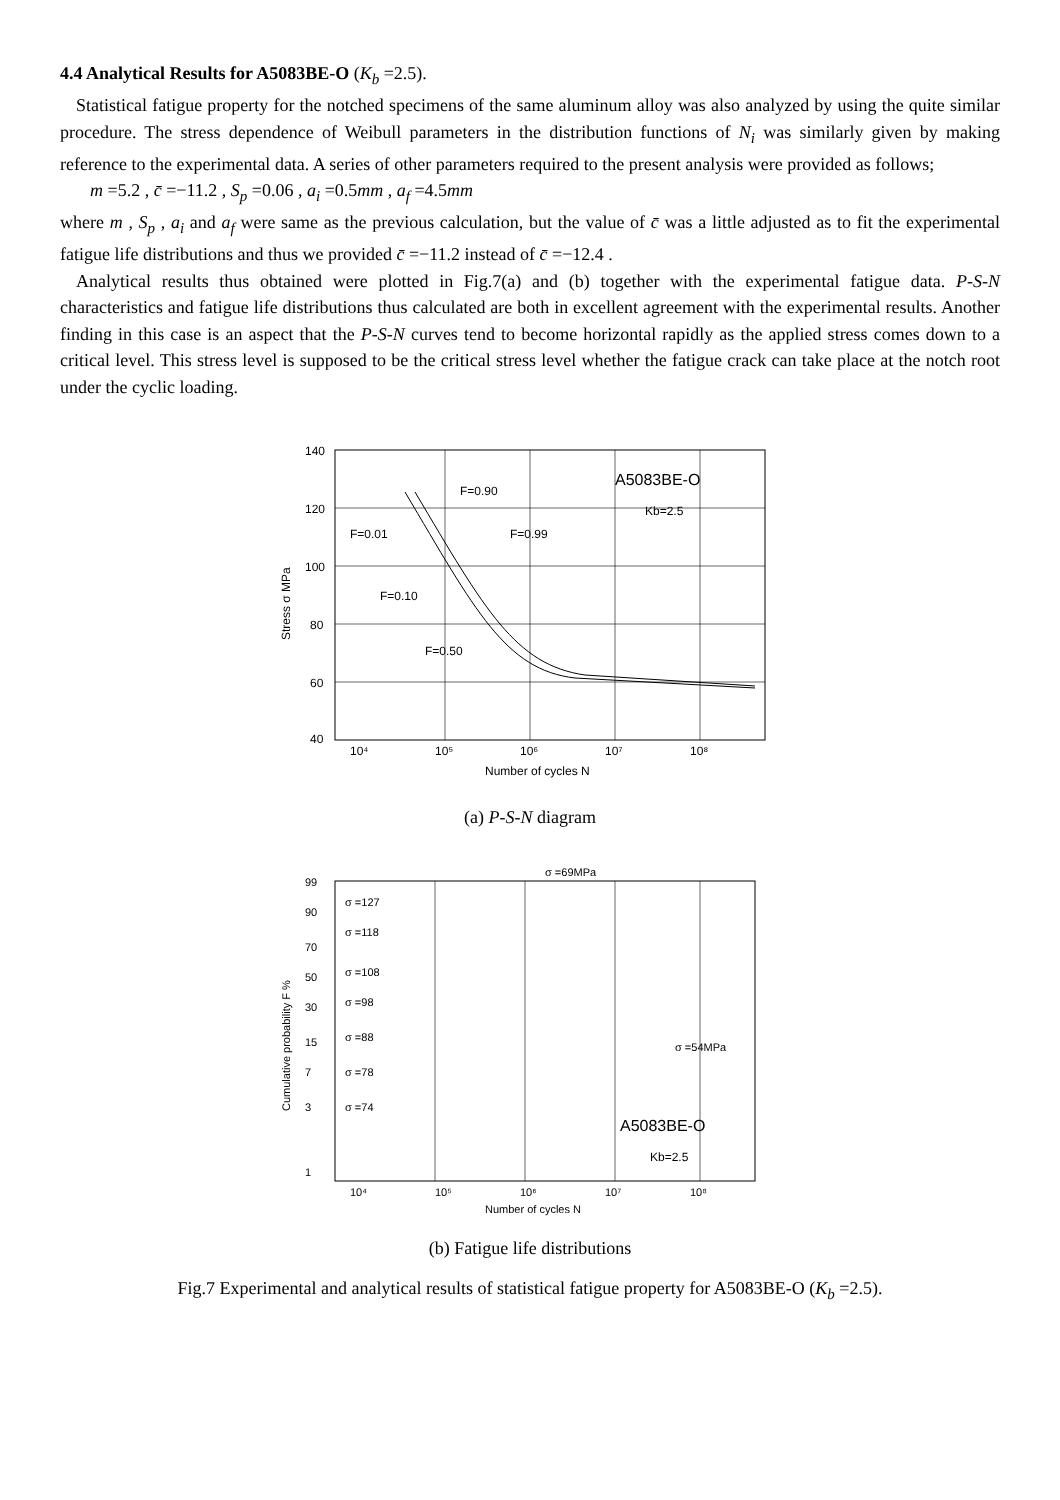4.4 Analytical Results for A5083BE-O (K<sub>b</sub> =2.5).
Statistical fatigue property for the notched specimens of the same aluminum alloy was also analyzed by using the quite similar procedure. The stress dependence of Weibull parameters in the distribution functions of N<sub>i</sub> was similarly given by making reference to the experimental data. A series of other parameters required to the present analysis were provided as follows;
m =5.2 , c̄ =−11.2 , S<sub>p</sub> =0.06 , a<sub>i</sub> =0.5mm , a<sub>f</sub> =4.5mm
where m , S<sub>p</sub> , a<sub>i</sub> and a<sub>f</sub> were same as the previous calculation, but the value of c̄ was a little adjusted as to fit the experimental fatigue life distributions and thus we provided c̄ =−11.2 instead of c̄ =−12.4 .
Analytical results thus obtained were plotted in Fig.7(a) and (b) together with the experimental fatigue data. P-S-N characteristics and fatigue life distributions thus calculated are both in excellent agreement with the experimental results. Another finding in this case is an aspect that the P-S-N curves tend to become horizontal rapidly as the applied stress comes down to a critical level. This stress level is supposed to be the critical stress level whether the fatigue crack can take place at the notch root under the cyclic loading.
140
120
100
80
60
40
A5083BE-O
Kb=2.5
F=0.90
F=0.01
F=0.99
F=0.10
F=0.50
10⁴
10⁵
10⁶
10⁷
10⁸
Number of cycles N
Stress σ MPa
(a) P-S-N diagram
99
90
70
50
30
15
7
3
1
σ =69MPa
σ =127
σ =118
σ =108
σ =98
σ =88
σ =78
σ =74
σ =54MPa
A5083BE-O
Kb=2.5
10⁴
10⁵
10⁶
10⁷
10⁸
Number of cycles N
Cumulative probability F %
(b) Fatigue life distributions
Fig.7 Experimental and analytical results of statistical fatigue property for A5083BE-O (K<sub>b</sub> =2.5).